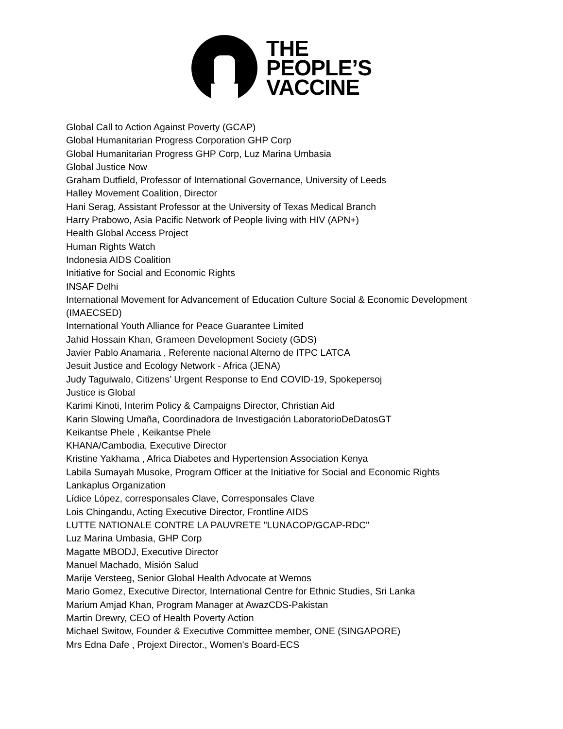THE
PEOPLE’S
VACCINE
Global Call to Action Against Poverty (GCAP)
Global Humanitarian Progress Corporation GHP Corp
Global Humanitarian Progress GHP Corp, Luz Marina Umbasia
Global Justice Now
Graham Dutfield, Professor of International Governance, University of Leeds
Halley Movement Coalition, Director
Hani Serag, Assistant Professor at the University of Texas Medical Branch
Harry Prabowo, Asia Pacific Network of People living with HIV (APN+)
Health Global Access Project
Human Rights Watch
Indonesia AIDS Coalition
Initiative for Social and Economic Rights
INSAF Delhi
International Movement for Advancement of Education Culture Social & Economic Development (IMAECSED)
International Youth Alliance for Peace Guarantee Limited
Jahid Hossain Khan, Grameen Development Society (GDS)
Javier Pablo Anamaria , Referente nacional Alterno de ITPC LATCA
Jesuit Justice and Ecology Network - Africa (JENA)
Judy Taguiwalo, Citizens’ Urgent Response to End COVID-19, Spokepersoj
Justice is Global
Karimi Kinoti, Interim Policy & Campaigns Director, Christian Aid
Karin Slowing Umaña, Coordinadora de Investigación LaboratorioDeDatosGT
Keikantse Phele , Keikantse Phele
KHANA/Cambodia, Executive Director
Kristine Yakhama , Africa Diabetes and Hypertension Association Kenya
Labila Sumayah Musoke, Program Officer at the Initiative for Social and Economic Rights
Lankaplus Organization
Lídice López, corresponsales Clave, Corresponsales Clave
Lois Chingandu, Acting Executive Director, Frontline AIDS
LUTTE NATIONALE CONTRE LA PAUVRETE "LUNACOP/GCAP-RDC"
Luz Marina Umbasia, GHP Corp
Magatte MBODJ, Executive Director
Manuel Machado, Misión Salud
Marije Versteeg, Senior Global Health Advocate at Wemos
Mario Gomez, Executive Director, International Centre for Ethnic Studies, Sri Lanka
Marium Amjad Khan, Program Manager at AwazCDS-Pakistan
Martin Drewry, CEO of Health Poverty Action
Michael Switow, Founder & Executive Committee member, ONE (SINGAPORE)
Mrs Edna Dafe , Projext Director., Women's Board-ECS